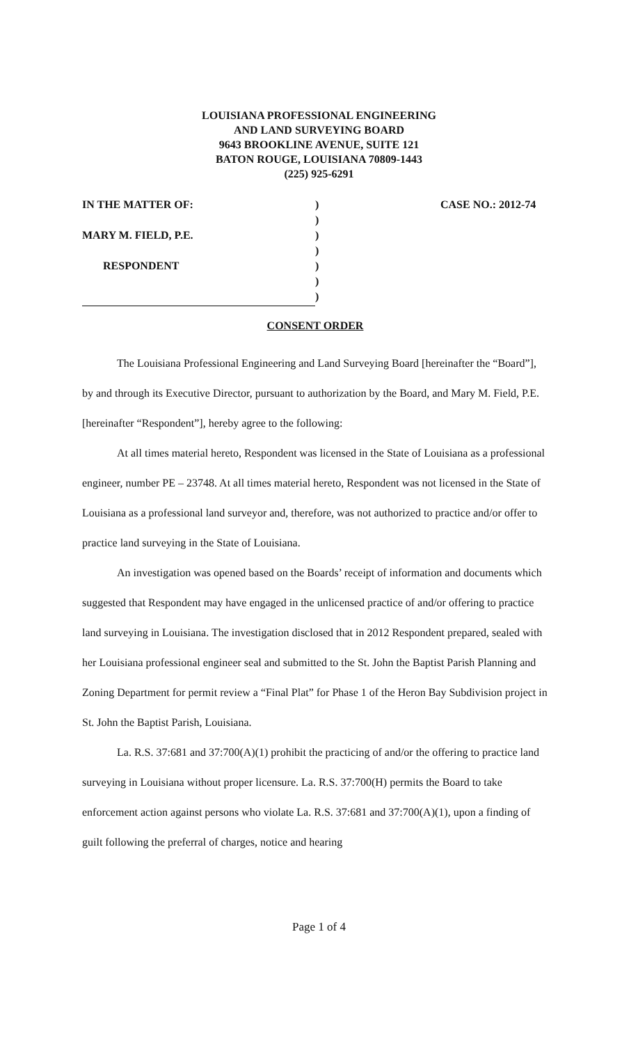LOUISIANA PROFESSIONAL ENGINEERING
AND LAND SURVEYING BOARD
9643 BROOKLINE AVENUE, SUITE 121
BATON ROUGE, LOUISIANA 70809-1443
(225) 925-6291
| IN THE MATTER OF: | ) | CASE NO.: 2012-74 |
| | ) | |
| MARY M. FIELD, P.E. | ) | |
| | ) | |
| RESPONDENT | ) | |
| | ) | |
| | ) | |
CONSENT ORDER
The Louisiana Professional Engineering and Land Surveying Board [hereinafter the “Board”], by and through its Executive Director, pursuant to authorization by the Board, and Mary M. Field, P.E. [hereinafter “Respondent”], hereby agree to the following:
At all times material hereto, Respondent was licensed in the State of Louisiana as a professional engineer, number PE – 23748. At all times material hereto, Respondent was not licensed in the State of Louisiana as a professional land surveyor and, therefore, was not authorized to practice and/or offer to practice land surveying in the State of Louisiana.
An investigation was opened based on the Boards’ receipt of information and documents which suggested that Respondent may have engaged in the unlicensed practice of and/or offering to practice land surveying in Louisiana. The investigation disclosed that in 2012 Respondent prepared, sealed with her Louisiana professional engineer seal and submitted to the St. John the Baptist Parish Planning and Zoning Department for permit review a “Final Plat” for Phase 1 of the Heron Bay Subdivision project in St. John the Baptist Parish, Louisiana.
La. R.S. 37:681 and 37:700(A)(1) prohibit the practicing of and/or the offering to practice land surveying in Louisiana without proper licensure. La. R.S. 37:700(H) permits the Board to take enforcement action against persons who violate La. R.S. 37:681 and 37:700(A)(1), upon a finding of guilt following the preferral of charges, notice and hearing
Page 1 of 4